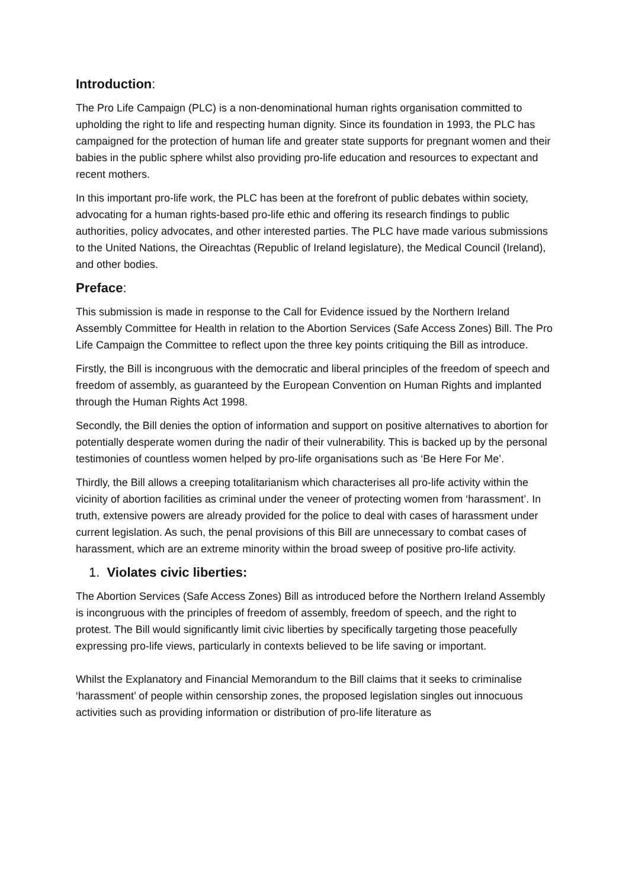Introduction:
The Pro Life Campaign (PLC) is a non-denominational human rights organisation committed to upholding the right to life and respecting human dignity. Since its foundation in 1993, the PLC has campaigned for the protection of human life and greater state supports for pregnant women and their babies in the public sphere whilst also providing pro-life education and resources to expectant and recent mothers.
In this important pro-life work, the PLC has been at the forefront of public debates within society, advocating for a human rights-based pro-life ethic and offering its research findings to public authorities, policy advocates, and other interested parties. The PLC have made various submissions to the United Nations, the Oireachtas (Republic of Ireland legislature), the Medical Council (Ireland), and other bodies.
Preface:
This submission is made in response to the Call for Evidence issued by the Northern Ireland Assembly Committee for Health in relation to the Abortion Services (Safe Access Zones) Bill. The Pro Life Campaign the Committee to reflect upon the three key points critiquing the Bill as introduce.
Firstly, the Bill is incongruous with the democratic and liberal principles of the freedom of speech and freedom of assembly, as guaranteed by the European Convention on Human Rights and implanted through the Human Rights Act 1998.
Secondly, the Bill denies the option of information and support on positive alternatives to abortion for potentially desperate women during the nadir of their vulnerability. This is backed up by the personal testimonies of countless women helped by pro-life organisations such as ‘Be Here For Me’.
Thirdly, the Bill allows a creeping totalitarianism which characterises all pro-life activity within the vicinity of abortion facilities as criminal under the veneer of protecting women from ‘harassment’. In truth, extensive powers are already provided for the police to deal with cases of harassment under current legislation. As such, the penal provisions of this Bill are unnecessary to combat cases of harassment, which are an extreme minority within the broad sweep of positive pro-life activity.
1. Violates civic liberties:
The Abortion Services (Safe Access Zones) Bill as introduced before the Northern Ireland Assembly is incongruous with the principles of freedom of assembly, freedom of speech, and the right to protest. The Bill would significantly limit civic liberties by specifically targeting those peacefully expressing pro-life views, particularly in contexts believed to be life saving or important.
Whilst the Explanatory and Financial Memorandum to the Bill claims that it seeks to criminalise ‘harassment’ of people within censorship zones, the proposed legislation singles out innocuous activities such as providing information or distribution of pro-life literature as